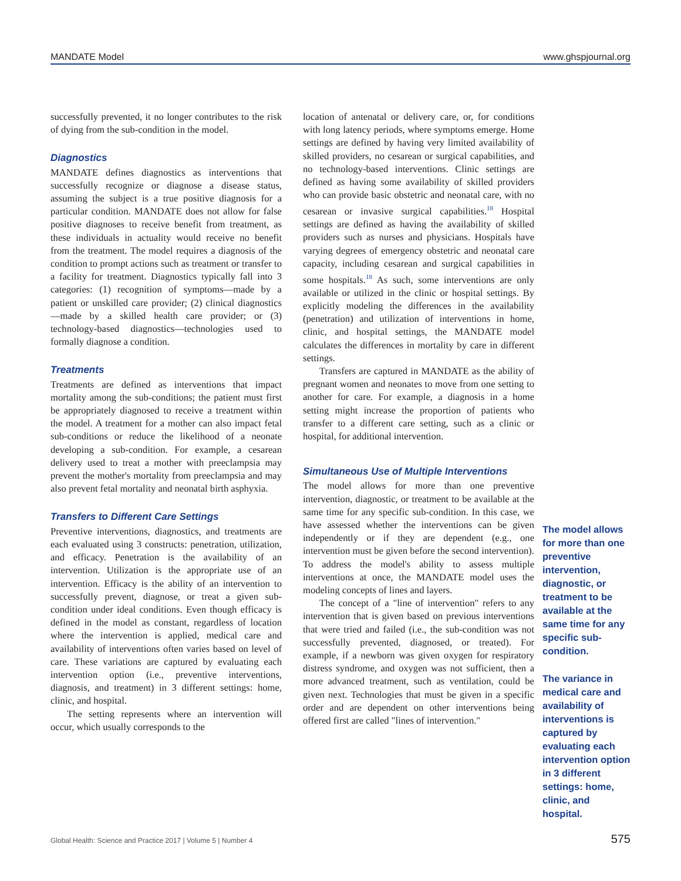MANDATE Model www.ghspjournal.org
successfully prevented, it no longer contributes to the risk of dying from the sub-condition in the model.
Diagnostics
MANDATE defines diagnostics as interventions that successfully recognize or diagnose a disease status, assuming the subject is a true positive diagnosis for a particular condition. MANDATE does not allow for false positive diagnoses to receive benefit from treatment, as these individuals in actuality would receive no benefit from the treatment. The model requires a diagnosis of the condition to prompt actions such as treatment or transfer to a facility for treatment. Diagnostics typically fall into 3 categories: (1) recognition of symptoms—made by a patient or unskilled care provider; (2) clinical diagnostics—made by a skilled health care provider; or (3) technology-based diagnostics—technologies used to formally diagnose a condition.
Treatments
Treatments are defined as interventions that impact mortality among the sub-conditions; the patient must first be appropriately diagnosed to receive a treatment within the model. A treatment for a mother can also impact fetal sub-conditions or reduce the likelihood of a neonate developing a sub-condition. For example, a cesarean delivery used to treat a mother with preeclampsia may prevent the mother's mortality from preeclampsia and may also prevent fetal mortality and neonatal birth asphyxia.
Transfers to Different Care Settings
Preventive interventions, diagnostics, and treatments are each evaluated using 3 constructs: penetration, utilization, and efficacy. Penetration is the availability of an intervention. Utilization is the appropriate use of an intervention. Efficacy is the ability of an intervention to successfully prevent, diagnose, or treat a given sub-condition under ideal conditions. Even though efficacy is defined in the model as constant, regardless of location where the intervention is applied, medical care and availability of interventions often varies based on level of care. These variations are captured by evaluating each intervention option (i.e., preventive interventions, diagnosis, and treatment) in 3 different settings: home, clinic, and hospital.
The setting represents where an intervention will occur, which usually corresponds to the
location of antenatal or delivery care, or, for conditions with long latency periods, where symptoms emerge. Home settings are defined by having very limited availability of skilled providers, no cesarean or surgical capabilities, and no technology-based interventions. Clinic settings are defined as having some availability of skilled providers who can provide basic obstetric and neonatal care, with no cesarean or invasive surgical capabilities.<sup>18</sup> Hospital settings are defined as having the availability of skilled providers such as nurses and physicians. Hospitals have varying degrees of emergency obstetric and neonatal care capacity, including cesarean and surgical capabilities in some hospitals.<sup>18</sup> As such, some interventions are only available or utilized in the clinic or hospital settings. By explicitly modeling the differences in the availability (penetration) and utilization of interventions in home, clinic, and hospital settings, the MANDATE model calculates the differences in mortality by care in different settings.
Transfers are captured in MANDATE as the ability of pregnant women and neonates to move from one setting to another for care. For example, a diagnosis in a home setting might increase the proportion of patients who transfer to a different care setting, such as a clinic or hospital, for additional intervention.
Simultaneous Use of Multiple Interventions
The model allows for more than one preventive intervention, diagnostic, or treatment to be available at the same time for any specific sub-condition. In this case, we have assessed whether the interventions can be given independently or if they are dependent (e.g., one intervention must be given before the second intervention). To address the model's ability to assess multiple interventions at once, the MANDATE model uses the modeling concepts of lines and layers.
The concept of a "line of intervention" refers to any intervention that is given based on previous interventions that were tried and failed (i.e., the sub-condition was not successfully prevented, diagnosed, or treated). For example, if a newborn was given oxygen for respiratory distress syndrome, and oxygen was not sufficient, then a more advanced treatment, such as ventilation, could be given next. Technologies that must be given in a specific order and are dependent on other interventions being offered first are called "lines of intervention."
The model allows for more than one preventive intervention, diagnostic, or treatment to be available at the same time for any specific sub-condition.
The variance in medical care and availability of interventions is captured by evaluating each intervention option in 3 different settings: home, clinic, and hospital.
Global Health: Science and Practice 2017 | Volume 5 | Number 4 575